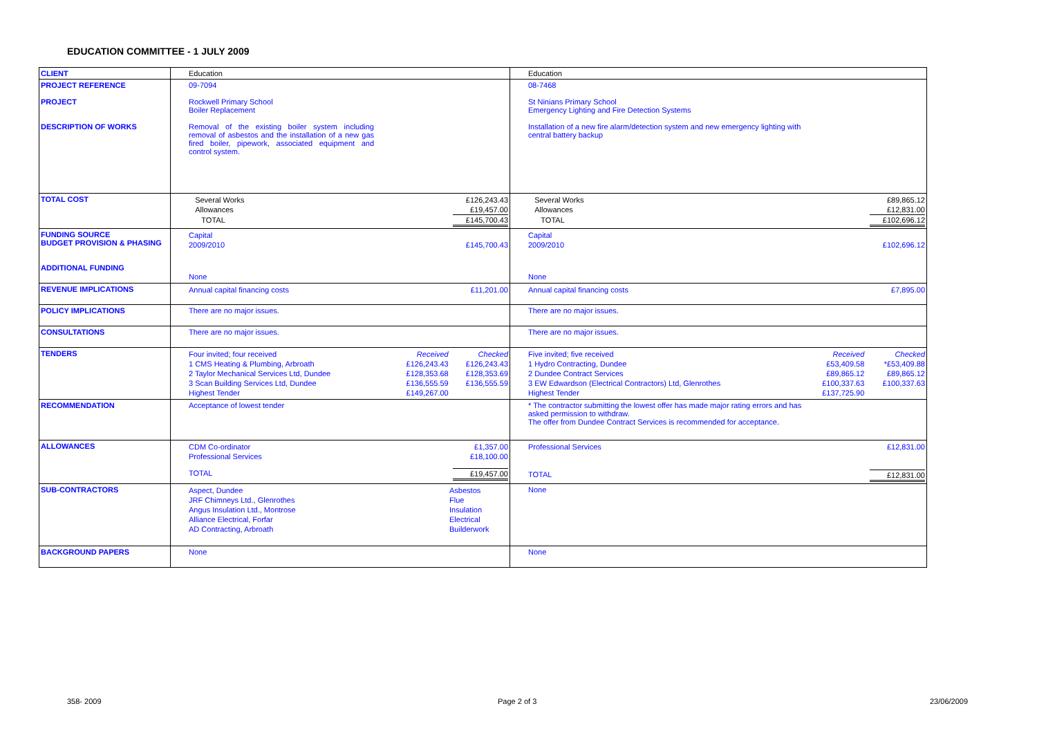EDUCATION COMMITTEE - 1 JULY 2009
| CLIENT | Education | Education |
| PROJECT REFERENCE PROJECT DESCRIPTION OF WORKS | 09-7094 Rockwell Primary School Boiler Replacement Removal of the existing boiler system including removal of asbestos and the installation of a new gas fired boiler, pipework, associated equipment and control system. | 08-7468 St Ninians Primary School Emergency Lighting and Fire Detection Systems Installation of a new fire alarm/detection system and new emergency lighting with central battery backup |
| TOTAL COST | / Several Works / £126,243.43 / / Allowances / £19,457.00 / / TOTAL / £145,700.43 / | / Several Works / £89,865.12 / / Allowances / £12,831.00 / / TOTAL / £102,696.12 / |
| FUNDING SOURCE BUDGET PROVISION & PHASING ADDITIONAL FUNDING | / Capital / / / 2009/2010 / £145,700.43 / / None / / | / Capital / / / 2009/2010 / £102,696.12 / / None / / |
| REVENUE IMPLICATIONS | / Annual capital financing costs / £11,201.00 / | / Annual capital financing costs / £7,895.00 / |
| POLICY IMPLICATIONS | There are no major issues. | There are no major issues. |
| CONSULTATIONS | There are no major issues. | There are no major issues. |
| TENDERS | / Four invited; four received / Received / Checked / / 1 CMS Heating & Plumbing, Arbroath / £126,243.43 / £126,243.43 / / 2 Taylor Mechanical Services Ltd, Dundee / £128,353.68 / £128,353.69 / / 3 Scan Building Services Ltd, Dundee / £136,555.59 / £136,555.59 / / Highest Tender / £149,267.00 / / | / Five invited; five received / Received / Checked / / 1 Hydro Contracting, Dundee / £53,409.58 / *£53,409.88 / / 2 Dundee Contract Services / £89,865.12 / £89,865.12 / / 3 EW Edwardson (Electrical Contractors) Ltd, Glenrothes / £100,337.63 / £100,337.63 / / Highest Tender / £137,725.90 / / |
| RECOMMENDATION | Acceptance of lowest tender | * The contractor submitting the lowest offer has made major rating errors and has asked permission to withdraw. The offer from Dundee Contract Services is recommended for acceptance. |
| ALLOWANCES | / CDM Co-ordinator / £1,357.00 / / Professional Services / £18,100.00 / / TOTAL / £19,457.00 / | / Professional Services / £12,831.00 / / TOTAL / £12,831.00 / |
| SUB-CONTRACTORS | / Aspect, Dundee / Asbestos / / JRF Chimneys Ltd., Glenrothes / Flue / / Angus Insulation Ltd., Montrose / Insulation / / Alliance Electrical, Forfar / Electrical / / AD Contracting, Arbroath / Builderwork / | None |
| BACKGROUND PAPERS | None | None |
358- 2009 Page 2 of 3 23/06/2009